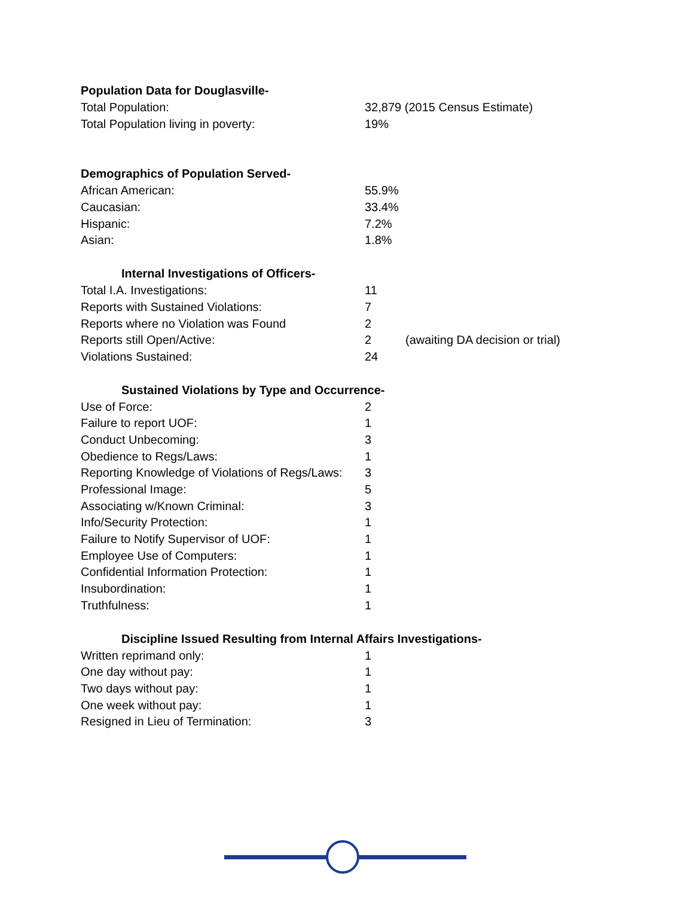Population Data for Douglasville-
| Total Population: | 32,879 (2015 Census Estimate) |
| Total Population living in poverty: | 19% |
Demographics of Population Served-
| African American: | 55.9% |
| Caucasian: | 33.4% |
| Hispanic: | 7.2% |
| Asian: | 1.8% |
Internal Investigations of Officers-
| Total I.A. Investigations: | 11 | |
| Reports with Sustained Violations: | 7 | |
| Reports where no Violation was Found | 2 | |
| Reports still Open/Active: | 2 | (awaiting DA decision or trial) |
| Violations Sustained: | 24 | |
Sustained Violations by Type and Occurrence-
| Use of Force: | 2 |
| Failure to report UOF: | 1 |
| Conduct Unbecoming: | 3 |
| Obedience to Regs/Laws: | 1 |
| Reporting Knowledge of Violations of Regs/Laws: | 3 |
| Professional Image: | 5 |
| Associating w/Known Criminal: | 3 |
| Info/Security Protection: | 1 |
| Failure to Notify Supervisor of UOF: | 1 |
| Employee Use of Computers: | 1 |
| Confidential Information Protection: | 1 |
| Insubordination: | 1 |
| Truthfulness: | 1 |
Discipline Issued Resulting from Internal Affairs Investigations-
| Written reprimand only: | 1 |
| One day without pay: | 1 |
| Two days without pay: | 1 |
| One week without pay: | 1 |
| Resigned in Lieu of Termination: | 3 |